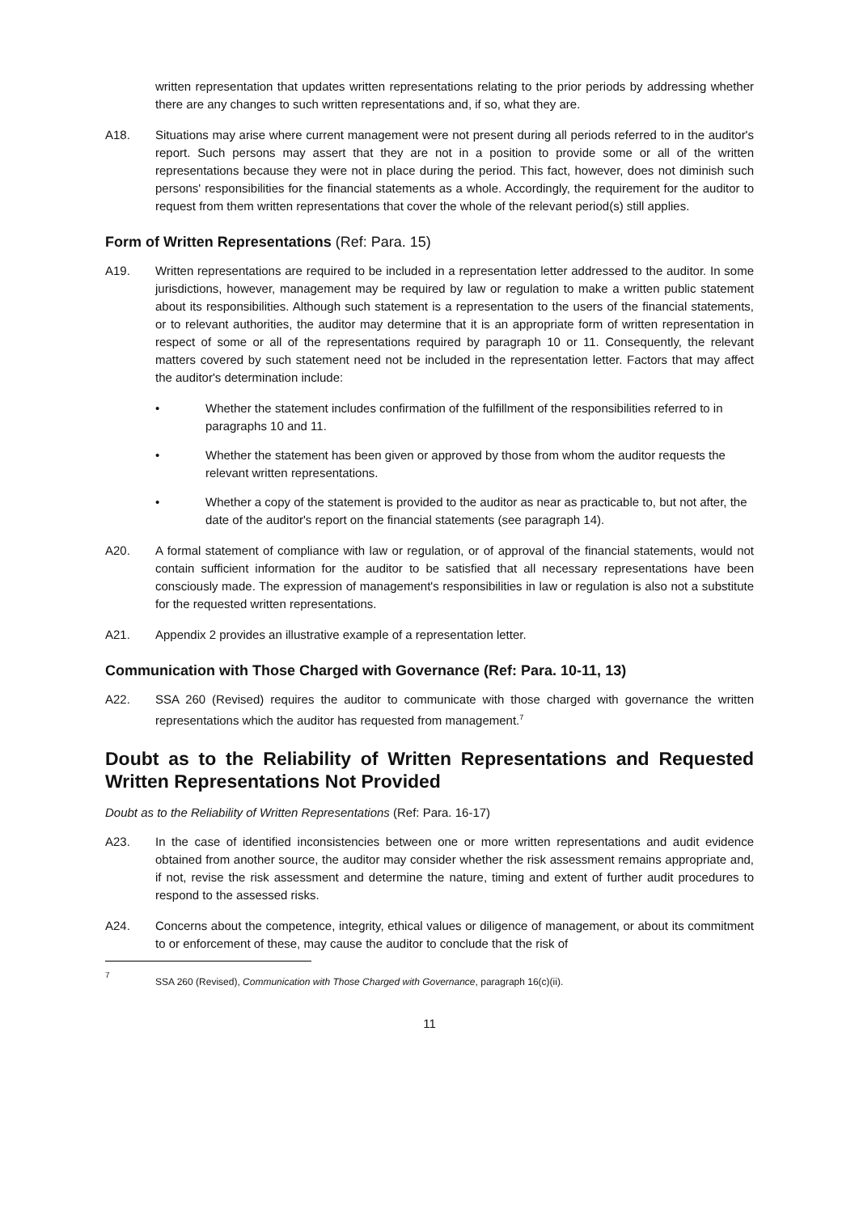written representation that updates written representations relating to the prior periods by addressing whether there are any changes to such written representations and, if so, what they are.
A18. Situations may arise where current management were not present during all periods referred to in the auditor's report. Such persons may assert that they are not in a position to provide some or all of the written representations because they were not in place during the period. This fact, however, does not diminish such persons' responsibilities for the financial statements as a whole. Accordingly, the requirement for the auditor to request from them written representations that cover the whole of the relevant period(s) still applies.
Form of Written Representations (Ref: Para. 15)
A19. Written representations are required to be included in a representation letter addressed to the auditor. In some jurisdictions, however, management may be required by law or regulation to make a written public statement about its responsibilities. Although such statement is a representation to the users of the financial statements, or to relevant authorities, the auditor may determine that it is an appropriate form of written representation in respect of some or all of the representations required by paragraph 10 or 11. Consequently, the relevant matters covered by such statement need not be included in the representation letter. Factors that may affect the auditor's determination include:
• Whether the statement includes confirmation of the fulfillment of the responsibilities referred to in paragraphs 10 and 11.
• Whether the statement has been given or approved by those from whom the auditor requests the relevant written representations.
• Whether a copy of the statement is provided to the auditor as near as practicable to, but not after, the date of the auditor's report on the financial statements (see paragraph 14).
A20. A formal statement of compliance with law or regulation, or of approval of the financial statements, would not contain sufficient information for the auditor to be satisfied that all necessary representations have been consciously made. The expression of management's responsibilities in law or regulation is also not a substitute for the requested written representations.
A21. Appendix 2 provides an illustrative example of a representation letter.
Communication with Those Charged with Governance (Ref: Para. 10-11, 13)
A22. SSA 260 (Revised) requires the auditor to communicate with those charged with governance the written representations which the auditor has requested from management.<sup>7</sup>
Doubt as to the Reliability of Written Representations and Requested Written Representations Not Provided
Doubt as to the Reliability of Written Representations (Ref: Para. 16-17)
A23. In the case of identified inconsistencies between one or more written representations and audit evidence obtained from another source, the auditor may consider whether the risk assessment remains appropriate and, if not, revise the risk assessment and determine the nature, timing and extent of further audit procedures to respond to the assessed risks.
A24. Concerns about the competence, integrity, ethical values or diligence of management, or about its commitment to or enforcement of these, may cause the auditor to conclude that the risk of
<sup>7</sup>
SSA 260 (Revised), Communication with Those Charged with Governance, paragraph 16(c)(ii).
11